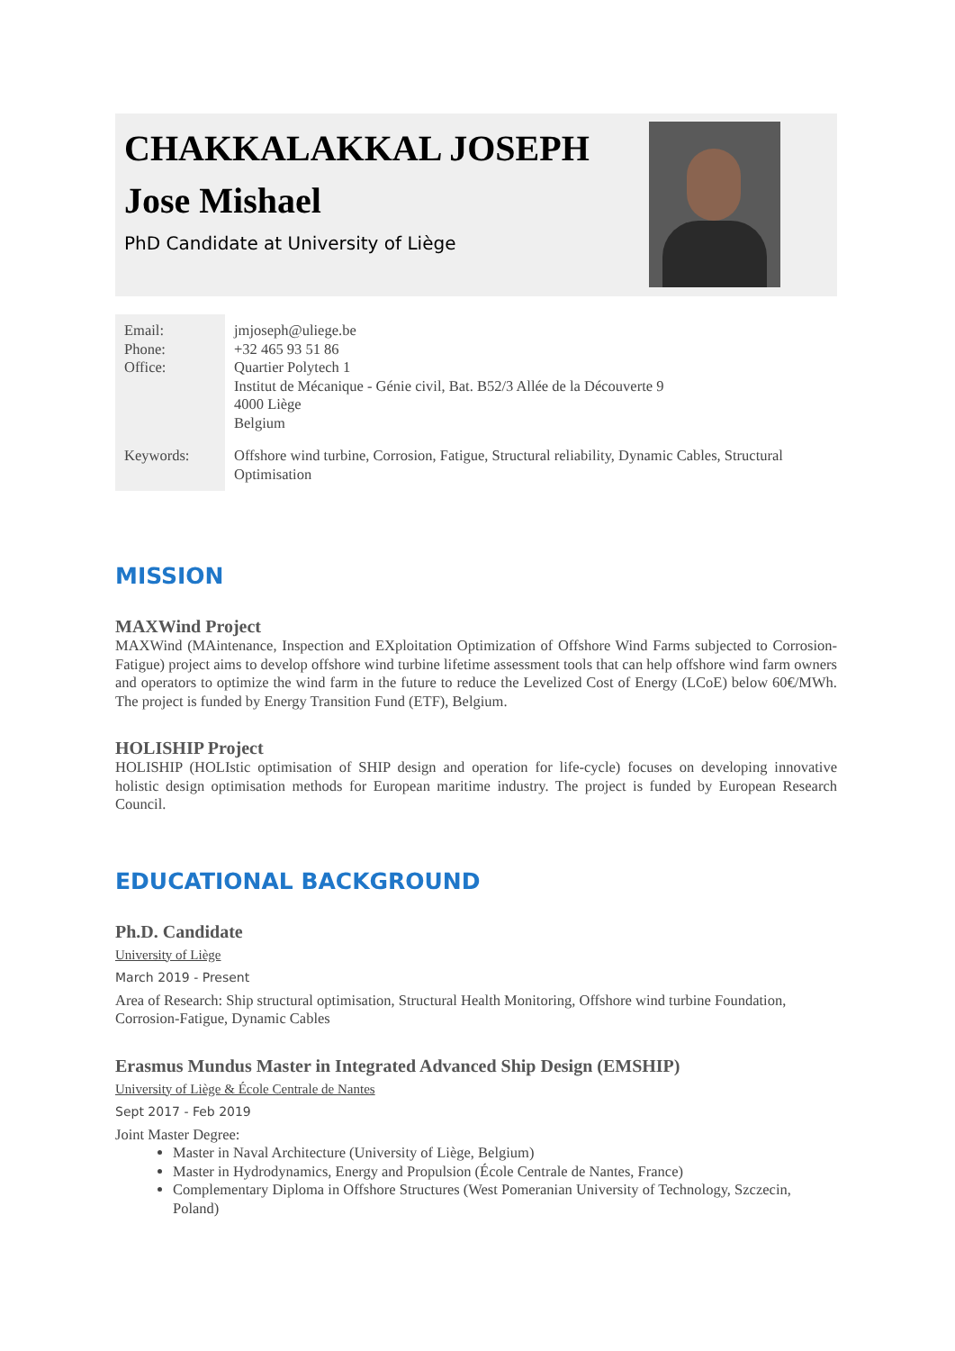CHAKKALAKKAL JOSEPH
Jose Mishael
PhD Candidate at University of Liège
| Email: Phone: Office: | jmjoseph@uliege.be +32 465 93 51 86 Quartier Polytech 1 Institut de Mécanique - Génie civil, Bat. B52/3 Allée de la Découverte 9 4000 Liège Belgium |
| Keywords: | Offshore wind turbine, Corrosion, Fatigue, Structural reliability, Dynamic Cables, Structural Optimisation |
MISSION
MAXWind Project
MAXWind (MAintenance, Inspection and EXploitation Optimization of Offshore Wind Farms subjected to Corrosion-Fatigue) project aims to develop offshore wind turbine lifetime assessment tools that can help offshore wind farm owners and operators to optimize the wind farm in the future to reduce the Levelized Cost of Energy (LCoE) below 60€/MWh. The project is funded by Energy Transition Fund (ETF), Belgium.
HOLISHIP Project
HOLISHIP (HOLIstic optimisation of SHIP design and operation for life-cycle) focuses on developing innovative holistic design optimisation methods for European maritime industry. The project is funded by European Research Council.
EDUCATIONAL BACKGROUND
Ph.D. Candidate
University of Liège
March 2019 - Present
Area of Research: Ship structural optimisation, Structural Health Monitoring, Offshore wind turbine Foundation, Corrosion-Fatigue, Dynamic Cables
Erasmus Mundus Master in Integrated Advanced Ship Design (EMSHIP)
University of Liège & École Centrale de Nantes
Sept 2017 - Feb 2019
Joint Master Degree:
Master in Naval Architecture (University of Liège, Belgium)
Master in Hydrodynamics, Energy and Propulsion (École Centrale de Nantes, France)
Complementary Diploma in Offshore Structures (West Pomeranian University of Technology, Szczecin, Poland)